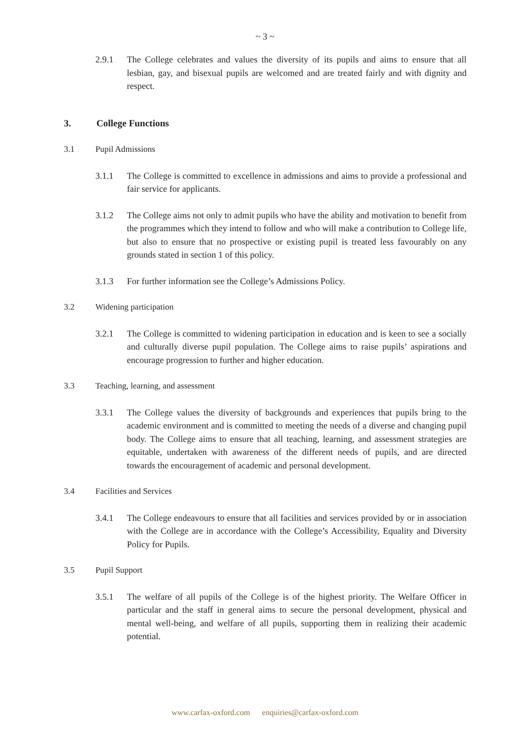~ 3 ~
2.9.1 The College celebrates and values the diversity of its pupils and aims to ensure that all lesbian, gay, and bisexual pupils are welcomed and are treated fairly and with dignity and respect.
3. College Functions
3.1 Pupil Admissions
3.1.1 The College is committed to excellence in admissions and aims to provide a professional and fair service for applicants.
3.1.2 The College aims not only to admit pupils who have the ability and motivation to benefit from the programmes which they intend to follow and who will make a contribution to College life, but also to ensure that no prospective or existing pupil is treated less favourably on any grounds stated in section 1 of this policy.
3.1.3 For further information see the College’s Admissions Policy.
3.2 Widening participation
3.2.1 The College is committed to widening participation in education and is keen to see a socially and culturally diverse pupil population. The College aims to raise pupils’ aspirations and encourage progression to further and higher education.
3.3 Teaching, learning, and assessment
3.3.1 The College values the diversity of backgrounds and experiences that pupils bring to the academic environment and is committed to meeting the needs of a diverse and changing pupil body. The College aims to ensure that all teaching, learning, and assessment strategies are equitable, undertaken with awareness of the different needs of pupils, and are directed towards the encouragement of academic and personal development.
3.4 Facilities and Services
3.4.1 The College endeavours to ensure that all facilities and services provided by or in association with the College are in accordance with the College’s Accessibility, Equality and Diversity Policy for Pupils.
3.5 Pupil Support
3.5.1 The welfare of all pupils of the College is of the highest priority. The Welfare Officer in particular and the staff in general aims to secure the personal development, physical and mental well-being, and welfare of all pupils, supporting them in realizing their academic potential.
www.carfax-oxford.com enquiries@carfax-oxford.com